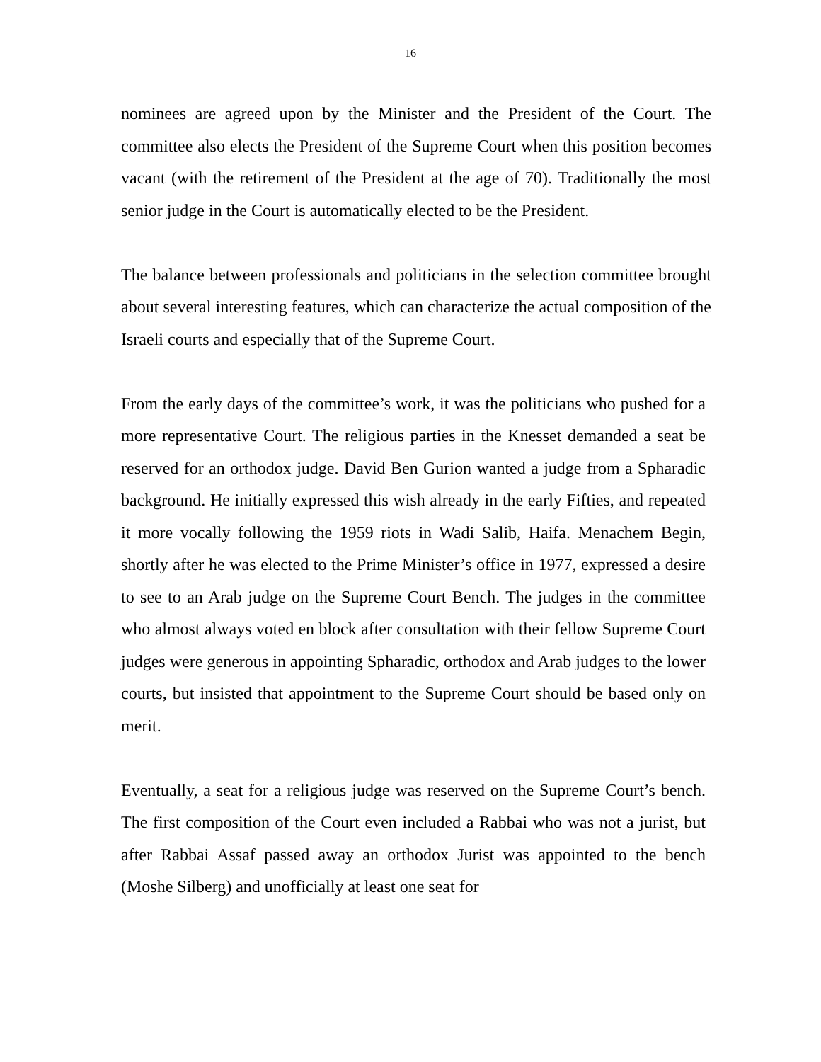16
nominees are agreed upon by the Minister and the President of the Court. The committee also elects the President of the Supreme Court when this position becomes vacant (with the retirement of the President at the age of 70). Traditionally the most senior judge in the Court is automatically elected to be the President.
The balance between professionals and politicians in the selection committee brought about several interesting features, which can characterize the actual composition of the Israeli courts and especially that of the Supreme Court.
From the early days of the committee’s work, it was the politicians who pushed for a more representative Court. The religious parties in the Knesset demanded a seat be reserved for an orthodox judge. David Ben Gurion wanted a judge from a Spharadic background. He initially expressed this wish already in the early Fifties, and repeated it more vocally following the 1959 riots in Wadi Salib, Haifa. Menachem Begin, shortly after he was elected to the Prime Minister’s office in 1977, expressed a desire to see to an Arab judge on the Supreme Court Bench. The judges in the committee who almost always voted en block after consultation with their fellow Supreme Court judges were generous in appointing Spharadic, orthodox and Arab judges to the lower courts, but insisted that appointment to the Supreme Court should be based only on merit.
Eventually, a seat for a religious judge was reserved on the Supreme Court’s bench. The first composition of the Court even included a Rabbai who was not a jurist, but after Rabbai Assaf passed away an orthodox Jurist was appointed to the bench (Moshe Silberg) and unofficially at least one seat for